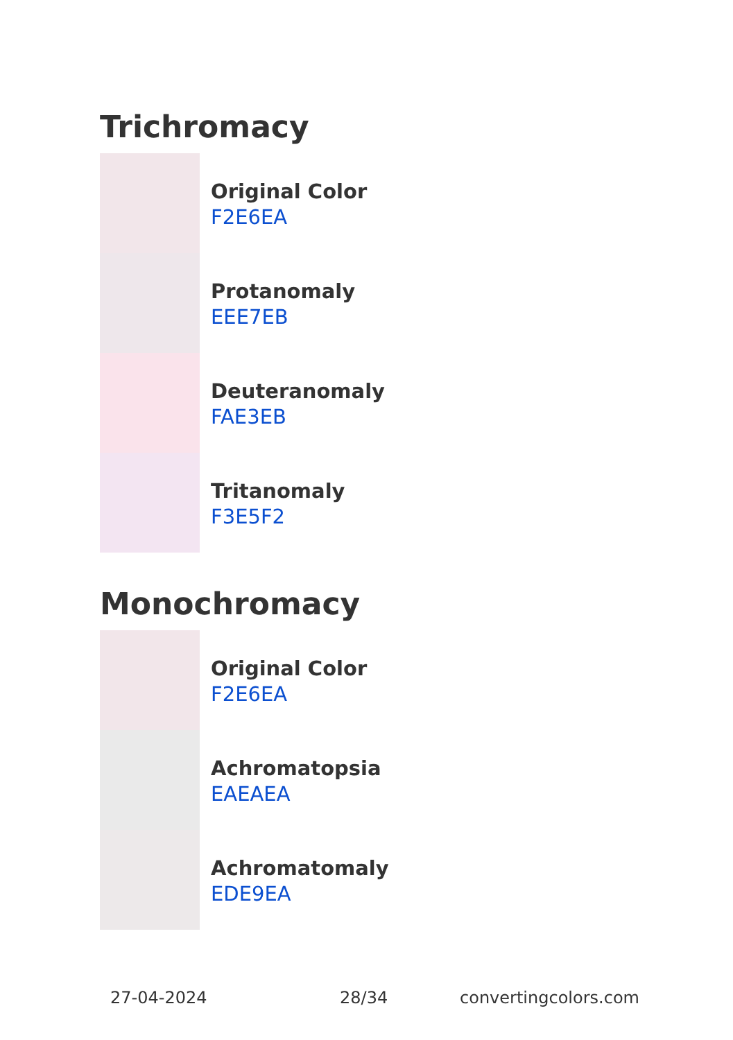Trichromacy
Original Color
F2E6EA
Protanomaly
EEE7EB
Deuteranomaly
FAE3EB
Tritanomaly
F3E5F2
Monochromacy
Original Color
F2E6EA
Achromatopsia
EAEAEA
Achromatomaly
EDE9EA
27-04-2024 28/34 convertingcolors.com